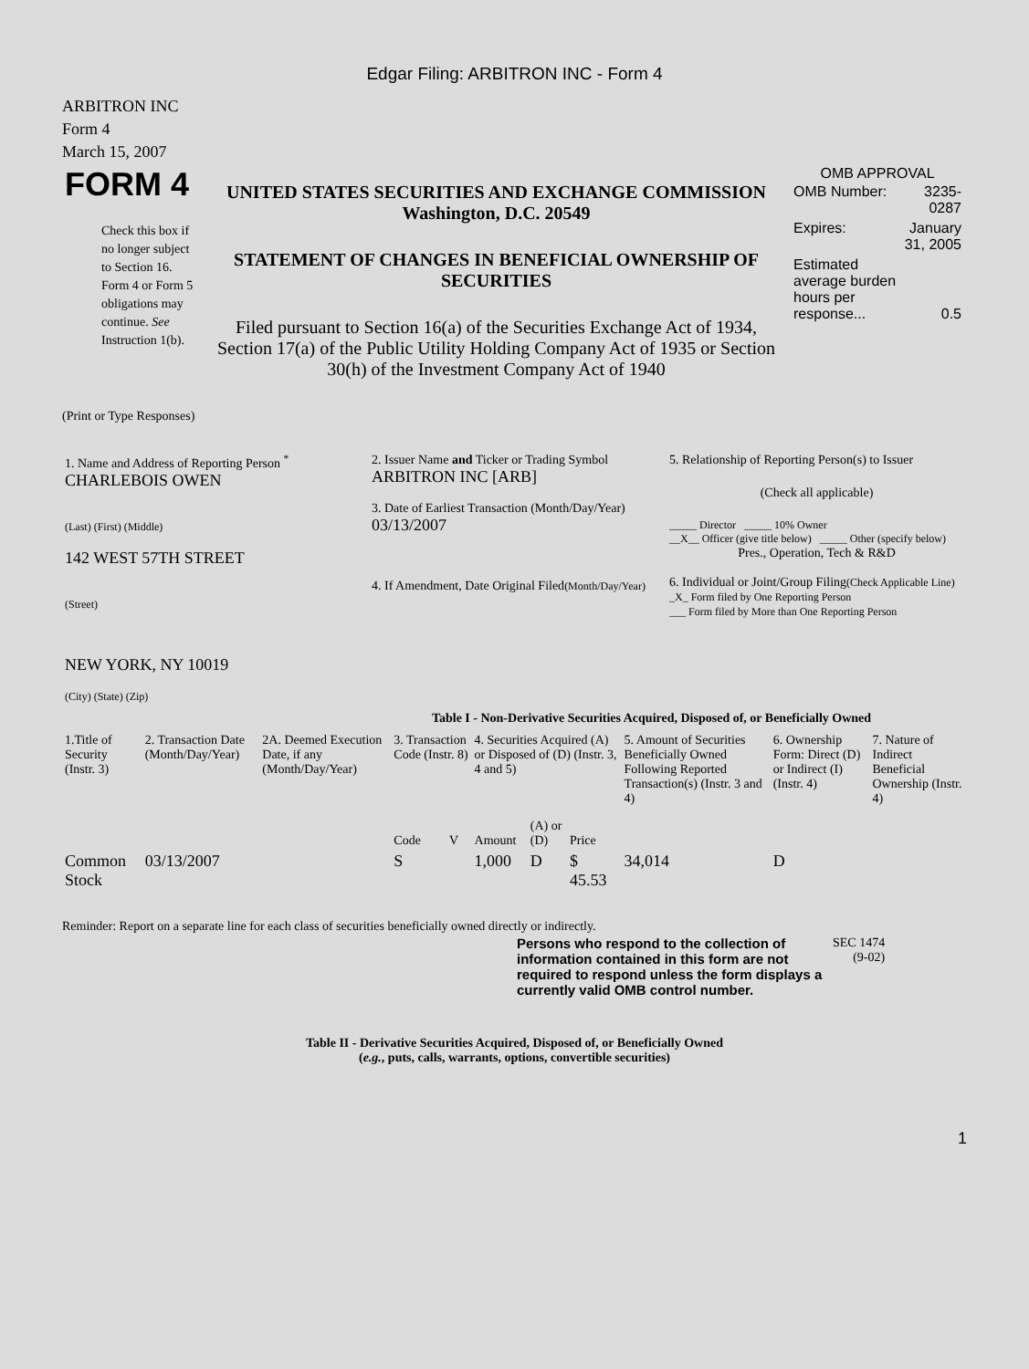Edgar Filing: ARBITRON INC - Form 4
ARBITRON INC
Form 4
March 15, 2007
| FORM 4 Check this box if no longer subject to Section 16. Form 4 or Form 5 obligations may continue. See Instruction 1(b). | UNITED STATES SECURITIES AND EXCHANGE COMMISSION Washington, D.C. 20549 STATEMENT OF CHANGES IN BENEFICIAL OWNERSHIP OF SECURITIES Filed pursuant to Section 16(a) of the Securities Exchange Act of 1934, Section 17(a) of the Public Utility Holding Company Act of 1935 or Section 30(h) of the Investment Company Act of 1940 | OMB APPROVAL / OMB Number: / 3235-0287 / / Expires: / January 31, 2005 / / Estimated average burden hours per response... / 0.5 / |
(Print or Type Responses)
| 1. Name and Address of Reporting Person <sup>*</sup> CHARLEBOIS OWEN (Last) (First) (Middle) 142 WEST 57TH STREET (Street) NEW YORK, NY 10019 (City) (State) (Zip) | 2. Issuer Name and Ticker or Trading Symbol ARBITRON INC [ARB] 3. Date of Earliest Transaction (Month/Day/Year) 03/13/2007 4. If Amendment, Date Original Filed (Month/Day/Year) | 5. Relationship of Reporting Person(s) to Issuer (Check all applicable) _____ Director _____ 10% Owner __X__ Officer (give title below) _____ Other (specify below) Pres., Operation, Tech & R&D 6. Individual or Joint/Group Filing (Check Applicable Line) _X_ Form filed by One Reporting Person ___ Form filed by More than One Reporting Person |
Table I - Non-Derivative Securities Acquired, Disposed of, or Beneficially Owned
| 1.Title of Security (Instr. 3) | 2. Transaction Date (Month/Day/Year) | 2A. Deemed Execution Date, if any (Month/Day/Year) | 3. Transaction Code (Instr. 8) | | 4. Securities Acquired (A) or Disposed of (D) (Instr. 3, 4 and 5) | | | 5. Amount of Securities Beneficially Owned Following Reported Transaction(s) (Instr. 3 and 4) | 6. Ownership Form: Direct (D) or Indirect (I) (Instr. 4) | 7. Nature of Indirect Beneficial Ownership (Instr. 4) |
| --- | --- | --- | --- | --- | --- | --- | --- | --- | --- | --- |
| | | | Code | V | Amount | (A) or (D) | Price | | | |
| Common Stock | 03/13/2007 | | S | | 1,000 | D | $ 45.53 | 34,014 | D | |
Reminder: Report on a separate line for each class of securities beneficially owned directly or indirectly.
| Persons who respond to the collection of information contained in this form are not required to respond unless the form displays a currently valid OMB control number. | SEC 1474 (9-02) |
Table II - Derivative Securities Acquired, Disposed of, or Beneficially Owned
(e.g., puts, calls, warrants, options, convertible securities)
1